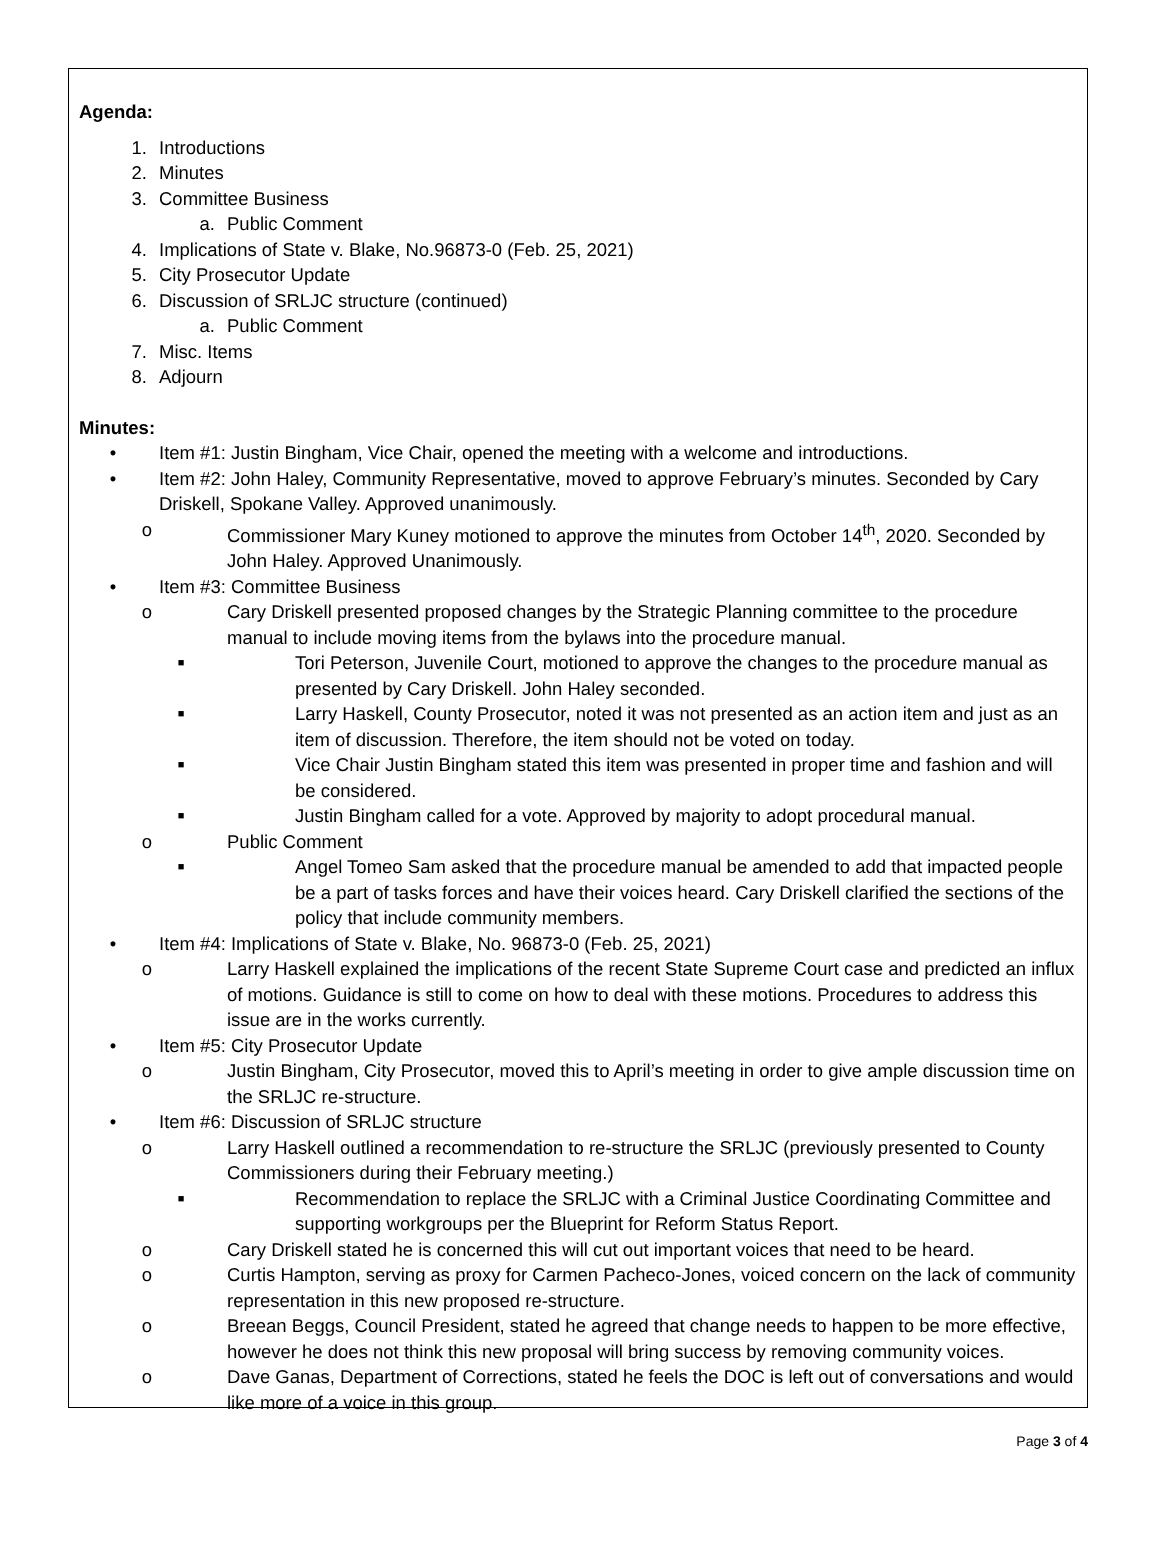Agenda:
1. Introductions
2. Minutes
3. Committee Business
a. Public Comment
4. Implications of State v. Blake, No.96873-0 (Feb. 25, 2021)
5. City Prosecutor Update
6. Discussion of SRLJC structure (continued)
a. Public Comment
7. Misc. Items
8. Adjourn
Minutes:
• Item #1: Justin Bingham, Vice Chair, opened the meeting with a welcome and introductions.
• Item #2: John Haley, Community Representative, moved to approve February’s minutes. Seconded by Cary Driskell, Spokane Valley. Approved unanimously.
o Commissioner Mary Kuney motioned to approve the minutes from October 14<sup>th</sup>, 2020. Seconded by John Haley. Approved Unanimously.
• Item #3: Committee Business
o Cary Driskell presented proposed changes by the Strategic Planning committee to the procedure manual to include moving items from the bylaws into the procedure manual.
■ Tori Peterson, Juvenile Court, motioned to approve the changes to the procedure manual as presented by Cary Driskell. John Haley seconded.
■ Larry Haskell, County Prosecutor, noted it was not presented as an action item and just as an item of discussion. Therefore, the item should not be voted on today.
■ Vice Chair Justin Bingham stated this item was presented in proper time and fashion and will be considered.
■ Justin Bingham called for a vote. Approved by majority to adopt procedural manual.
o Public Comment
■ Angel Tomeo Sam asked that the procedure manual be amended to add that impacted people be a part of tasks forces and have their voices heard. Cary Driskell clarified the sections of the policy that include community members.
• Item #4: Implications of State v. Blake, No. 96873-0 (Feb. 25, 2021)
o Larry Haskell explained the implications of the recent State Supreme Court case and predicted an influx of motions. Guidance is still to come on how to deal with these motions. Procedures to address this issue are in the works currently.
• Item #5: City Prosecutor Update
o Justin Bingham, City Prosecutor, moved this to April’s meeting in order to give ample discussion time on the SRLJC re-structure.
• Item #6: Discussion of SRLJC structure
o Larry Haskell outlined a recommendation to re-structure the SRLJC (previously presented to County Commissioners during their February meeting.)
■ Recommendation to replace the SRLJC with a Criminal Justice Coordinating Committee and supporting workgroups per the Blueprint for Reform Status Report.
o Cary Driskell stated he is concerned this will cut out important voices that need to be heard.
o Curtis Hampton, serving as proxy for Carmen Pacheco-Jones, voiced concern on the lack of community representation in this new proposed re-structure.
o Breean Beggs, Council President, stated he agreed that change needs to happen to be more effective, however he does not think this new proposal will bring success by removing community voices.
o Dave Ganas, Department of Corrections, stated he feels the DOC is left out of conversations and would like more of a voice in this group.
Page 3 of 4